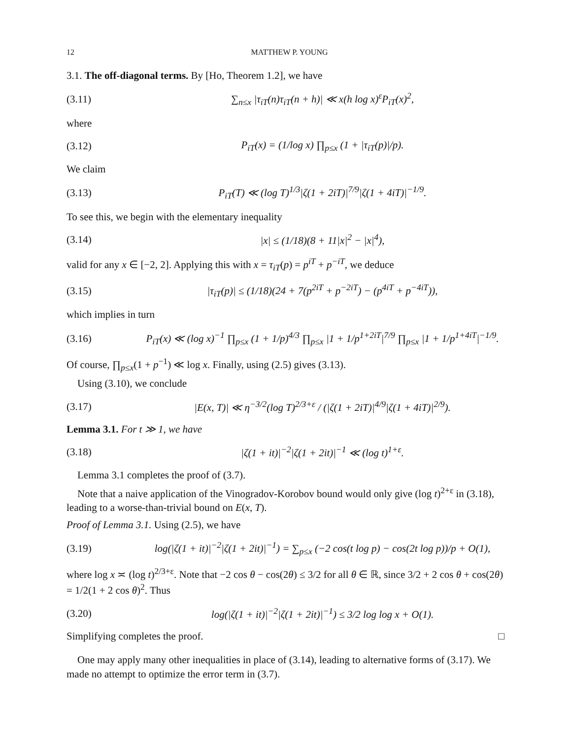12 MATTHEW P. YOUNG
3.1. The off-diagonal terms. By [Ho, Theorem 1.2], we have
(3.11) ∑<sub>n≤x</sub> |τ<sub>iT</sub>(n)τ<sub>iT</sub>(n + h)| ≪ x(h log x)<sup>ε</sup>P<sub>iT</sub>(x)<sup>2</sup>,
where
(3.12) P<sub>iT</sub>(x) = (1/log x) ∏<sub>p≤x</sub> (1 + |τ<sub>iT</sub>(p)|/p).
We claim
(3.13) P<sub>iT</sub>(T) ≪ (log T)<sup>1/3</sup>|ζ(1 + 2iT)|<sup>7/9</sup>|ζ(1 + 4iT)|<sup>−1/9</sup>.
To see this, we begin with the elementary inequality
(3.14) |x| ≤ (1/18)(8 + 11|x|<sup>2</sup> − |x|<sup>4</sup>),
valid for any x ∈ [−2, 2]. Applying this with x = τ<sub>iT</sub>(p) = p<sup>iT</sup> + p<sup>−iT</sup>, we deduce
(3.15) |τ<sub>iT</sub>(p)| ≤ (1/18)(24 + 7(p<sup>2iT</sup> + p<sup>−2iT</sup>) − (p<sup>4iT</sup> + p<sup>−4iT</sup>)),
which implies in turn
(3.16) P<sub>iT</sub>(x) ≪ (log x)<sup>−1</sup> ∏<sub>p≤x</sub> (1 + 1/p)<sup>4/3</sup> ∏<sub>p≤x</sub> |1 + 1/p<sup>1+2iT</sup>|<sup>7/9</sup> ∏<sub>p≤x</sub> |1 + 1/p<sup>1+4iT</sup>|<sup>−1/9</sup>.
Of course, ∏<sub>p≤x</sub>(1 + p<sup>−1</sup>) ≪ log x. Finally, using (2.5) gives (3.13).
Using (3.10), we conclude
(3.17) |E(x, T)| ≪ η<sup>−3/2</sup>(log T)<sup>2/3+ε</sup> / (|ζ(1 + 2iT)|<sup>4/9</sup>|ζ(1 + 4iT)|<sup>2/9</sup>).
Lemma 3.1. For t ≫ 1, we have
(3.18) |ζ(1 + it)|<sup>−2</sup>|ζ(1 + 2it)|<sup>−1</sup> ≪ (log t)<sup>1+ε</sup>.
Lemma 3.1 completes the proof of (3.7).
Note that a naive application of the Vinogradov-Korobov bound would only give (log t)<sup>2+ε</sup> in (3.18), leading to a worse-than-trivial bound on E(x, T).
Proof of Lemma 3.1. Using (2.5), we have
(3.19) log(|ζ(1 + it)|<sup>−2</sup>|ζ(1 + 2it)|<sup>−1</sup>) = ∑<sub>p≤x</sub> (−2 cos(t log p) − cos(2t log p))/p + O(1),
where log x ≍ (log t)<sup>2/3+ε</sup>. Note that −2 cos θ − cos(2θ) ≤ 3/2 for all θ ∈ ℝ, since 3/2 + 2 cos θ + cos(2θ) = 1/2(1 + 2 cos θ)<sup>2</sup>. Thus
(3.20) log(|ζ(1 + it)|<sup>−2</sup>|ζ(1 + 2it)|<sup>−1</sup>) ≤ 3/2 log log x + O(1).
Simplifying completes the proof. □
One may apply many other inequalities in place of (3.14), leading to alternative forms of (3.17). We made no attempt to optimize the error term in (3.7).